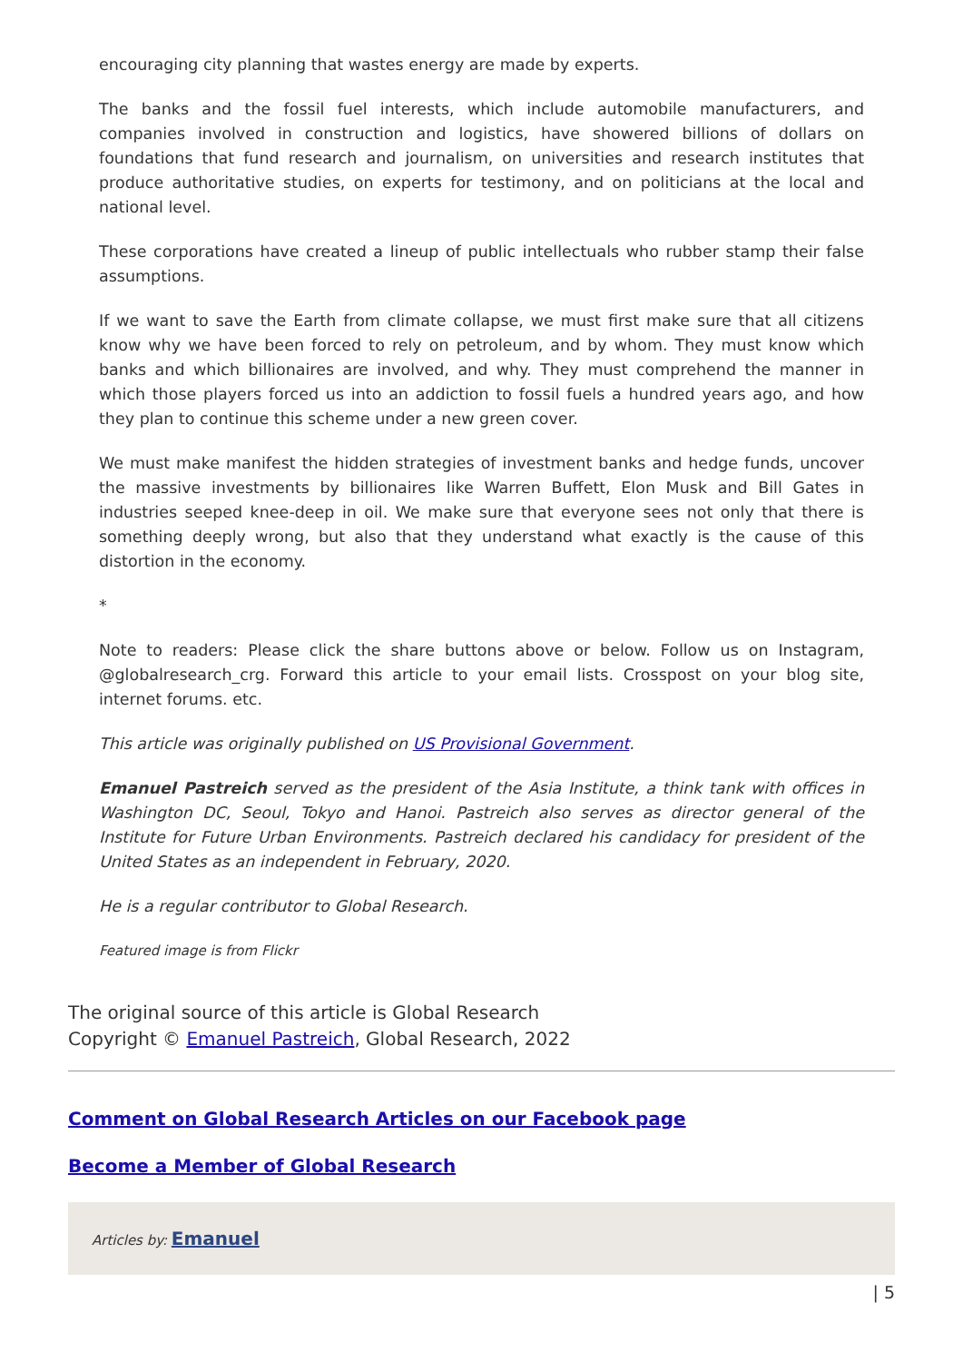encouraging city planning that wastes energy are made by experts.
The banks and the fossil fuel interests, which include automobile manufacturers, and companies involved in construction and logistics, have showered billions of dollars on foundations that fund research and journalism, on universities and research institutes that produce authoritative studies, on experts for testimony, and on politicians at the local and national level.
These corporations have created a lineup of public intellectuals who rubber stamp their false assumptions.
If we want to save the Earth from climate collapse, we must first make sure that all citizens know why we have been forced to rely on petroleum, and by whom. They must know which banks and which billionaires are involved, and why. They must comprehend the manner in which those players forced us into an addiction to fossil fuels a hundred years ago, and how they plan to continue this scheme under a new green cover.
We must make manifest the hidden strategies of investment banks and hedge funds, uncover the massive investments by billionaires like Warren Buffett, Elon Musk and Bill Gates in industries seeped knee-deep in oil. We make sure that everyone sees not only that there is something deeply wrong, but also that they understand what exactly is the cause of this distortion in the economy.
*
Note to readers: Please click the share buttons above or below. Follow us on Instagram, @globalresearch_crg. Forward this article to your email lists. Crosspost on your blog site, internet forums. etc.
This article was originally published on US Provisional Government.
Emanuel Pastreich served as the president of the Asia Institute, a think tank with offices in Washington DC, Seoul, Tokyo and Hanoi. Pastreich also serves as director general of the Institute for Future Urban Environments. Pastreich declared his candidacy for president of the United States as an independent in February, 2020.
He is a regular contributor to Global Research.
Featured image is from Flickr
The original source of this article is Global Research
Copyright © Emanuel Pastreich, Global Research, 2022
Comment on Global Research Articles on our Facebook page
Become a Member of Global Research
Articles by: Emanuel
| 5